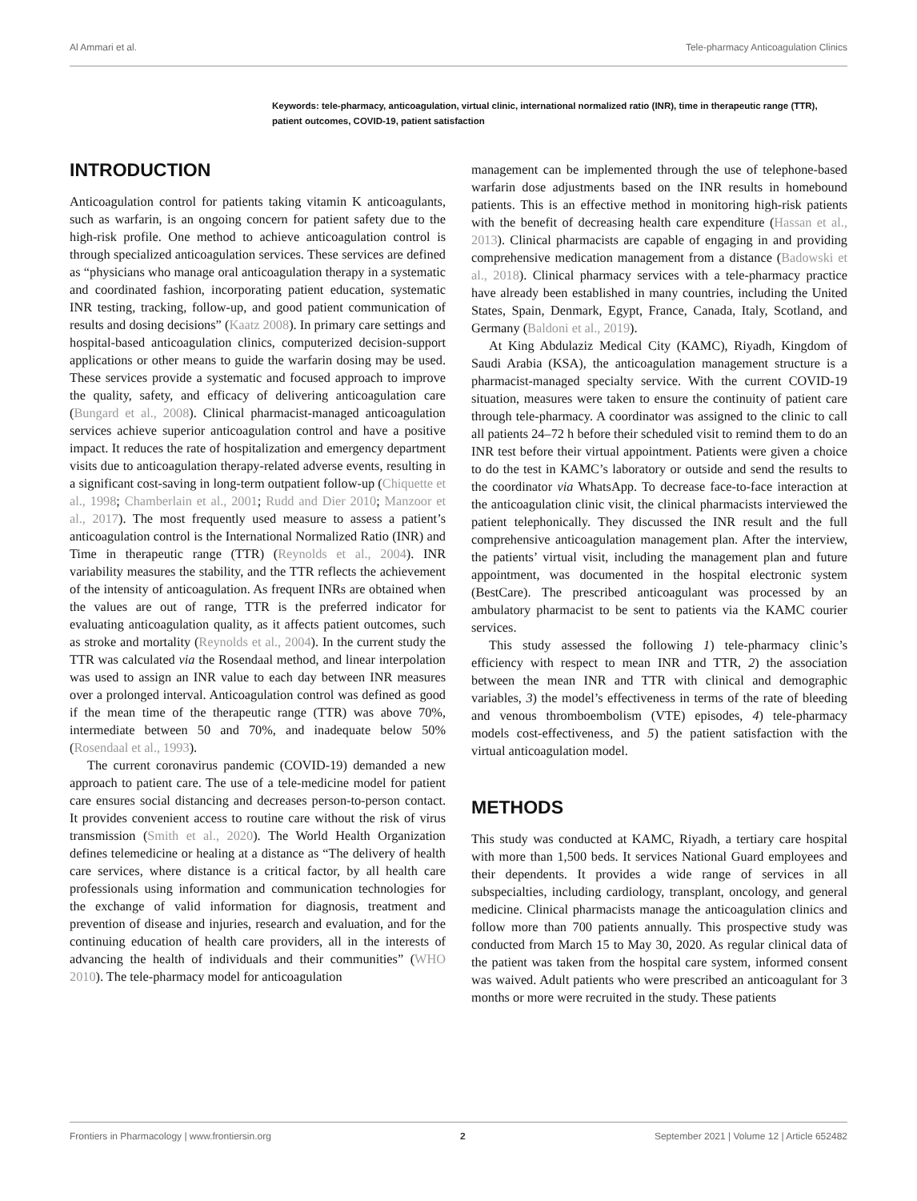Al Ammari et al. Tele-pharmacy Anticoagulation Clinics
Keywords: tele-pharmacy, anticoagulation, virtual clinic, international normalized ratio (INR), time in therapeutic range (TTR), patient outcomes, COVID-19, patient satisfaction
INTRODUCTION
Anticoagulation control for patients taking vitamin K anticoagulants, such as warfarin, is an ongoing concern for patient safety due to the high-risk profile. One method to achieve anticoagulation control is through specialized anticoagulation services. These services are defined as “physicians who manage oral anticoagulation therapy in a systematic and coordinated fashion, incorporating patient education, systematic INR testing, tracking, follow-up, and good patient communication of results and dosing decisions” (Kaatz 2008). In primary care settings and hospital-based anticoagulation clinics, computerized decision-support applications or other means to guide the warfarin dosing may be used. These services provide a systematic and focused approach to improve the quality, safety, and efficacy of delivering anticoagulation care (Bungard et al., 2008). Clinical pharmacist-managed anticoagulation services achieve superior anticoagulation control and have a positive impact. It reduces the rate of hospitalization and emergency department visits due to anticoagulation therapy-related adverse events, resulting in a significant cost-saving in long-term outpatient follow-up (Chiquette et al., 1998; Chamberlain et al., 2001; Rudd and Dier 2010; Manzoor et al., 2017). The most frequently used measure to assess a patient’s anticoagulation control is the International Normalized Ratio (INR) and Time in therapeutic range (TTR) (Reynolds et al., 2004). INR variability measures the stability, and the TTR reflects the achievement of the intensity of anticoagulation. As frequent INRs are obtained when the values are out of range, TTR is the preferred indicator for evaluating anticoagulation quality, as it affects patient outcomes, such as stroke and mortality (Reynolds et al., 2004). In the current study the TTR was calculated via the Rosendaal method, and linear interpolation was used to assign an INR value to each day between INR measures over a prolonged interval. Anticoagulation control was defined as good if the mean time of the therapeutic range (TTR) was above 70%, intermediate between 50 and 70%, and inadequate below 50% (Rosendaal et al., 1993).
The current coronavirus pandemic (COVID-19) demanded a new approach to patient care. The use of a tele-medicine model for patient care ensures social distancing and decreases person-to-person contact. It provides convenient access to routine care without the risk of virus transmission (Smith et al., 2020). The World Health Organization defines telemedicine or healing at a distance as “The delivery of health care services, where distance is a critical factor, by all health care professionals using information and communication technologies for the exchange of valid information for diagnosis, treatment and prevention of disease and injuries, research and evaluation, and for the continuing education of health care providers, all in the interests of advancing the health of individuals and their communities” (WHO 2010). The tele-pharmacy model for anticoagulation
management can be implemented through the use of telephone-based warfarin dose adjustments based on the INR results in homebound patients. This is an effective method in monitoring high-risk patients with the benefit of decreasing health care expenditure (Hassan et al., 2013). Clinical pharmacists are capable of engaging in and providing comprehensive medication management from a distance (Badowski et al., 2018). Clinical pharmacy services with a tele-pharmacy practice have already been established in many countries, including the United States, Spain, Denmark, Egypt, France, Canada, Italy, Scotland, and Germany (Baldoni et al., 2019).
At King Abdulaziz Medical City (KAMC), Riyadh, Kingdom of Saudi Arabia (KSA), the anticoagulation management structure is a pharmacist-managed specialty service. With the current COVID-19 situation, measures were taken to ensure the continuity of patient care through tele-pharmacy. A coordinator was assigned to the clinic to call all patients 24–72 h before their scheduled visit to remind them to do an INR test before their virtual appointment. Patients were given a choice to do the test in KAMC’s laboratory or outside and send the results to the coordinator via WhatsApp. To decrease face-to-face interaction at the anticoagulation clinic visit, the clinical pharmacists interviewed the patient telephonically. They discussed the INR result and the full comprehensive anticoagulation management plan. After the interview, the patients’ virtual visit, including the management plan and future appointment, was documented in the hospital electronic system (BestCare). The prescribed anticoagulant was processed by an ambulatory pharmacist to be sent to patients via the KAMC courier services.
This study assessed the following 1) tele-pharmacy clinic’s efficiency with respect to mean INR and TTR, 2) the association between the mean INR and TTR with clinical and demographic variables, 3) the model’s effectiveness in terms of the rate of bleeding and venous thromboembolism (VTE) episodes, 4) tele-pharmacy models cost-effectiveness, and 5) the patient satisfaction with the virtual anticoagulation model.
METHODS
This study was conducted at KAMC, Riyadh, a tertiary care hospital with more than 1,500 beds. It services National Guard employees and their dependents. It provides a wide range of services in all subspecialties, including cardiology, transplant, oncology, and general medicine. Clinical pharmacists manage the anticoagulation clinics and follow more than 700 patients annually. This prospective study was conducted from March 15 to May 30, 2020. As regular clinical data of the patient was taken from the hospital care system, informed consent was waived. Adult patients who were prescribed an anticoagulant for 3 months or more were recruited in the study. These patients
Frontiers in Pharmacology | www.frontiersin.org 2 September 2021 | Volume 12 | Article 652482